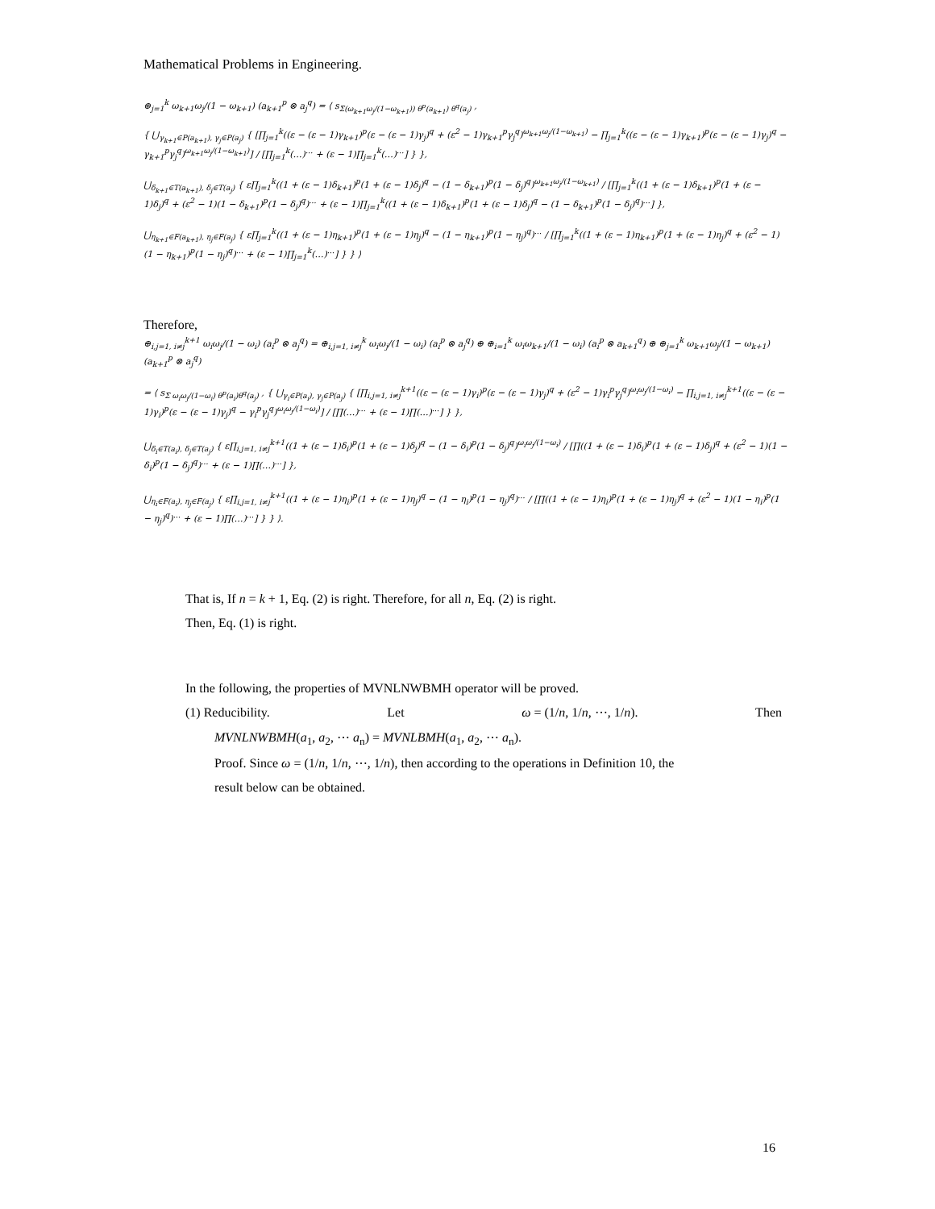Mathematical Problems in Engineering.
⊕<sub>j=1</sub><sup>k</sup> ω<sub>k+1</sub>ω<sub>j</sub>/(1 − ω<sub>k+1</sub>) (a<sub>k+1</sub><sup>p</sup> ⊗ a<sub>j</sub><sup>q</sup>) = ⟨ s<sub>Σ(ω<sub>k+1</sub>ω<sub>j</sub>/(1−ω<sub>k+1</sub>)) θ<sup>p</sup>(a<sub>k+1</sub>) θ<sup>q</sup>(a<sub>j</sub>)</sub> ,
{ ⋃<sub>γ<sub>k+1</sub>∈P(a<sub>k+1</sub>), γ<sub>j</sub>∈P(a<sub>j</sub>)</sub> { [∏<sub>j=1</sub><sup>k</sup>((ε − (ε − 1)γ<sub>k+1</sub>)<sup>p</sup>(ε − (ε − 1)γ<sub>j</sub>)<sup>q</sup> + (ε<sup>2</sup> − 1)γ<sub>k+1</sub><sup>p</sup>γ<sub>j</sub><sup>q</sup>)<sup>ω<sub>k+1</sub>ω<sub>j</sub>/(1−ω<sub>k+1</sub>)</sup> − ∏<sub>j=1</sub><sup>k</sup>((ε − (ε − 1)γ<sub>k+1</sub>)<sup>p</sup>(ε − (ε − 1)γ<sub>j</sub>)<sup>q</sup> − γ<sub>k+1</sub><sup>p</sup>γ<sub>j</sub><sup>q</sup>)<sup>ω<sub>k+1</sub>ω<sub>j</sub>/(1−ω<sub>k+1</sub>)</sup>] / [∏<sub>j=1</sub><sup>k</sup>(…)<sup>…</sup> + (ε − 1)∏<sub>j=1</sub><sup>k</sup>(…)<sup>…</sup>] } },
⋃<sub>δ<sub>k+1</sub>∈T(a<sub>k+1</sub>), δ<sub>j</sub>∈T(a<sub>j</sub>)</sub> { ε∏<sub>j=1</sub><sup>k</sup>((1 + (ε − 1)δ<sub>k+1</sub>)<sup>p</sup>(1 + (ε − 1)δ<sub>j</sub>)<sup>q</sup> − (1 − δ<sub>k+1</sub>)<sup>p</sup>(1 − δ<sub>j</sub>)<sup>q</sup>)<sup>ω<sub>k+1</sub>ω<sub>j</sub>/(1−ω<sub>k+1</sub>)</sup> / [∏<sub>j=1</sub><sup>k</sup>((1 + (ε − 1)δ<sub>k+1</sub>)<sup>p</sup>(1 + (ε − 1)δ<sub>j</sub>)<sup>q</sup> + (ε<sup>2</sup> − 1)(1 − δ<sub>k+1</sub>)<sup>p</sup>(1 − δ<sub>j</sub>)<sup>q</sup>)<sup>…</sup> + (ε − 1)∏<sub>j=1</sub><sup>k</sup>((1 + (ε − 1)δ<sub>k+1</sub>)<sup>p</sup>(1 + (ε − 1)δ<sub>j</sub>)<sup>q</sup> − (1 − δ<sub>k+1</sub>)<sup>p</sup>(1 − δ<sub>j</sub>)<sup>q</sup>)<sup>…</sup>] },
⋃<sub>η<sub>k+1</sub>∈F(a<sub>k+1</sub>), η<sub>j</sub>∈F(a<sub>j</sub>)</sub> { ε∏<sub>j=1</sub><sup>k</sup>((1 + (ε − 1)η<sub>k+1</sub>)<sup>p</sup>(1 + (ε − 1)η<sub>j</sub>)<sup>q</sup> − (1 − η<sub>k+1</sub>)<sup>p</sup>(1 − η<sub>j</sub>)<sup>q</sup>)<sup>…</sup> / [∏<sub>j=1</sub><sup>k</sup>((1 + (ε − 1)η<sub>k+1</sub>)<sup>p</sup>(1 + (ε − 1)η<sub>j</sub>)<sup>q</sup> + (ε<sup>2</sup> − 1)(1 − η<sub>k+1</sub>)<sup>p</sup>(1 − η<sub>j</sub>)<sup>q</sup>)<sup>…</sup> + (ε − 1)∏<sub>j=1</sub><sup>k</sup>(…)<sup>…</sup>] } } ⟩
Therefore,
⊕<sub>i,j=1, i≠j</sub><sup>k+1</sup> ω<sub>i</sub>ω<sub>j</sub>/(1 − ω<sub>i</sub>) (a<sub>i</sub><sup>p</sup> ⊗ a<sub>j</sub><sup>q</sup>) = ⊕<sub>i,j=1, i≠j</sub><sup>k</sup> ω<sub>i</sub>ω<sub>j</sub>/(1 − ω<sub>i</sub>) (a<sub>i</sub><sup>p</sup> ⊗ a<sub>j</sub><sup>q</sup>) ⊕ ⊕<sub>i=1</sub><sup>k</sup> ω<sub>i</sub>ω<sub>k+1</sub>/(1 − ω<sub>i</sub>) (a<sub>i</sub><sup>p</sup> ⊗ a<sub>k+1</sub><sup>q</sup>) ⊕ ⊕<sub>j=1</sub><sup>k</sup> ω<sub>k+1</sub>ω<sub>j</sub>/(1 − ω<sub>k+1</sub>) (a<sub>k+1</sub><sup>p</sup> ⊗ a<sub>j</sub><sup>q</sup>)
= ⟨ s<sub>Σ ω<sub>i</sub>ω<sub>j</sub>/(1−ω<sub>i</sub>) θ<sup>p</sup>(a<sub>i</sub>)θ<sup>q</sup>(a<sub>j</sub>)</sub> , { ⋃<sub>γ<sub>i</sub>∈P(a<sub>i</sub>), γ<sub>j</sub>∈P(a<sub>j</sub>)</sub> { [∏<sub>i,j=1, i≠j</sub><sup>k+1</sup>((ε − (ε − 1)γ<sub>i</sub>)<sup>p</sup>(ε − (ε − 1)γ<sub>j</sub>)<sup>q</sup> + (ε<sup>2</sup> − 1)γ<sub>i</sub><sup>p</sup>γ<sub>j</sub><sup>q</sup>)<sup>ω<sub>i</sub>ω<sub>j</sub>/(1−ω<sub>i</sub>)</sup> − ∏<sub>i,j=1, i≠j</sub><sup>k+1</sup>((ε − (ε − 1)γ<sub>i</sub>)<sup>p</sup>(ε − (ε − 1)γ<sub>j</sub>)<sup>q</sup> − γ<sub>i</sub><sup>p</sup>γ<sub>j</sub><sup>q</sup>)<sup>ω<sub>i</sub>ω<sub>j</sub>/(1−ω<sub>i</sub>)</sup>] / [∏(…)<sup>…</sup> + (ε − 1)∏(…)<sup>…</sup>] } },
⋃<sub>δ<sub>i</sub>∈T(a<sub>i</sub>), δ<sub>j</sub>∈T(a<sub>j</sub>)</sub> { ε∏<sub>i,j=1, i≠j</sub><sup>k+1</sup>((1 + (ε − 1)δ<sub>i</sub>)<sup>p</sup>(1 + (ε − 1)δ<sub>j</sub>)<sup>q</sup> − (1 − δ<sub>i</sub>)<sup>p</sup>(1 − δ<sub>j</sub>)<sup>q</sup>)<sup>ω<sub>i</sub>ω<sub>j</sub>/(1−ω<sub>i</sub>)</sup> / [∏((1 + (ε − 1)δ<sub>i</sub>)<sup>p</sup>(1 + (ε − 1)δ<sub>j</sub>)<sup>q</sup> + (ε<sup>2</sup> − 1)(1 − δ<sub>i</sub>)<sup>p</sup>(1 − δ<sub>j</sub>)<sup>q</sup>)<sup>…</sup> + (ε − 1)∏(…)<sup>…</sup>] },
⋃<sub>η<sub>i</sub>∈F(a<sub>i</sub>), η<sub>j</sub>∈F(a<sub>j</sub>)</sub> { ε∏<sub>i,j=1, i≠j</sub><sup>k+1</sup>((1 + (ε − 1)η<sub>i</sub>)<sup>p</sup>(1 + (ε − 1)η<sub>j</sub>)<sup>q</sup> − (1 − η<sub>i</sub>)<sup>p</sup>(1 − η<sub>j</sub>)<sup>q</sup>)<sup>…</sup> / [∏((1 + (ε − 1)η<sub>i</sub>)<sup>p</sup>(1 + (ε − 1)η<sub>j</sub>)<sup>q</sup> + (ε<sup>2</sup> − 1)(1 − η<sub>i</sub>)<sup>p</sup>(1 − η<sub>j</sub>)<sup>q</sup>)<sup>…</sup> + (ε − 1)∏(…)<sup>…</sup>] } } ⟩.
That is, If n = k + 1, Eq. (2) is right. Therefore, for all n, Eq. (2) is right.
Then, Eq. (1) is right.
In the following, the properties of MVNLNWBMH operator will be proved.
(1) Reducibility. Let ω = (1/n, 1/n, ⋯, 1/n). Then
MVNLNWBMH(a<sub>1</sub>, a<sub>2</sub>, ⋯ a<sub>n</sub>) = MVNLBMH(a<sub>1</sub>, a<sub>2</sub>, ⋯ a<sub>n</sub>).
Proof. Since ω = (1/n, 1/n, ⋯, 1/n), then according to the operations in Definition 10, the
result below can be obtained.
16